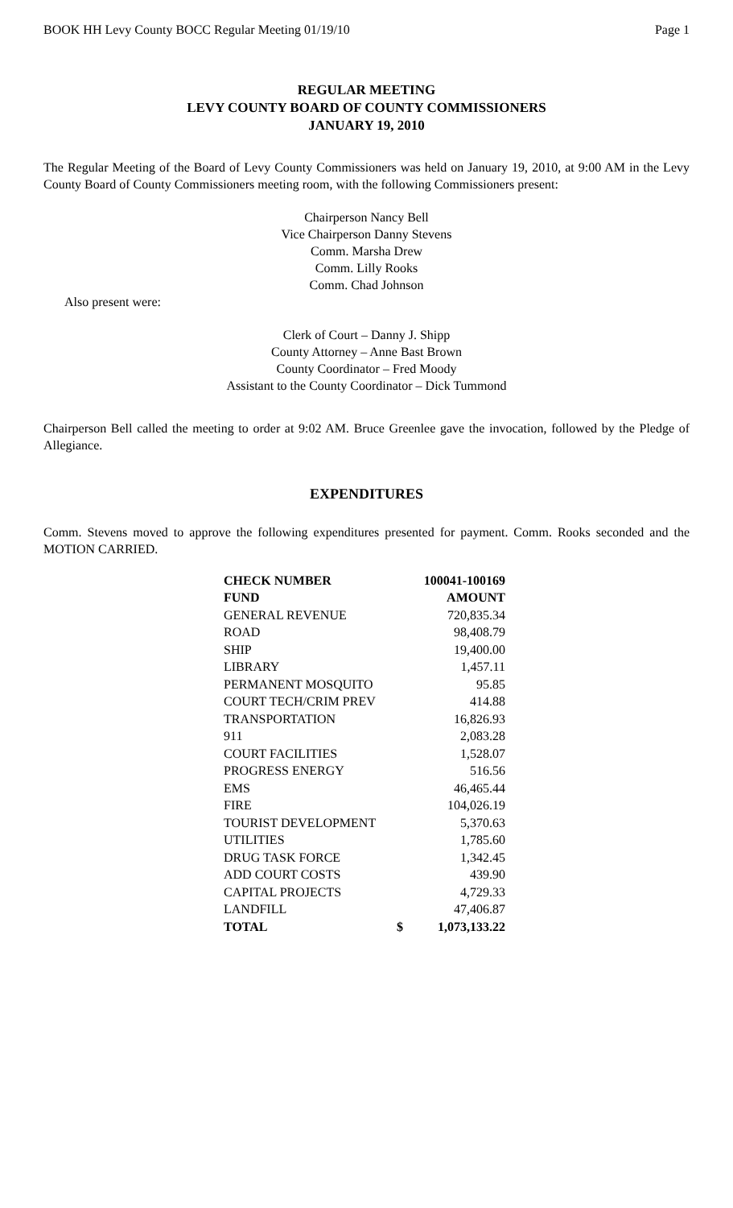BOOK HH Levy County BOCC Regular Meeting 01/19/10 Page 1
REGULAR MEETING
LEVY COUNTY BOARD OF COUNTY COMMISSIONERS
JANUARY 19, 2010
The Regular Meeting of the Board of Levy County Commissioners was held on January 19, 2010, at 9:00 AM in the Levy County Board of County Commissioners meeting room, with the following Commissioners present:
Chairperson Nancy Bell
Vice Chairperson Danny Stevens
Comm. Marsha Drew
Comm. Lilly Rooks
Comm. Chad Johnson
Also present were:
Clerk of Court – Danny J. Shipp
County Attorney – Anne Bast Brown
County Coordinator – Fred Moody
Assistant to the County Coordinator – Dick Tummond
Chairperson Bell called the meeting to order at 9:02 AM. Bruce Greenlee gave the invocation, followed by the Pledge of Allegiance.
EXPENDITURES
Comm. Stevens moved to approve the following expenditures presented for payment. Comm. Rooks seconded and the MOTION CARRIED.
| CHECK NUMBER | | 100041-100169 |
| --- | --- | --- |
| FUND | | AMOUNT |
| GENERAL REVENUE | | 720,835.34 |
| ROAD | | 98,408.79 |
| SHIP | | 19,400.00 |
| LIBRARY | | 1,457.11 |
| PERMANENT MOSQUITO | | 95.85 |
| COURT TECH/CRIM PREV | | 414.88 |
| TRANSPORTATION | | 16,826.93 |
| 911 | | 2,083.28 |
| COURT FACILITIES | | 1,528.07 |
| PROGRESS ENERGY | | 516.56 |
| EMS | | 46,465.44 |
| FIRE | | 104,026.19 |
| TOURIST DEVELOPMENT | | 5,370.63 |
| UTILITIES | | 1,785.60 |
| DRUG TASK FORCE | | 1,342.45 |
| ADD COURT COSTS | | 439.90 |
| CAPITAL PROJECTS | | 4,729.33 |
| LANDFILL | | 47,406.87 |
| TOTAL | $ | 1,073,133.22 |